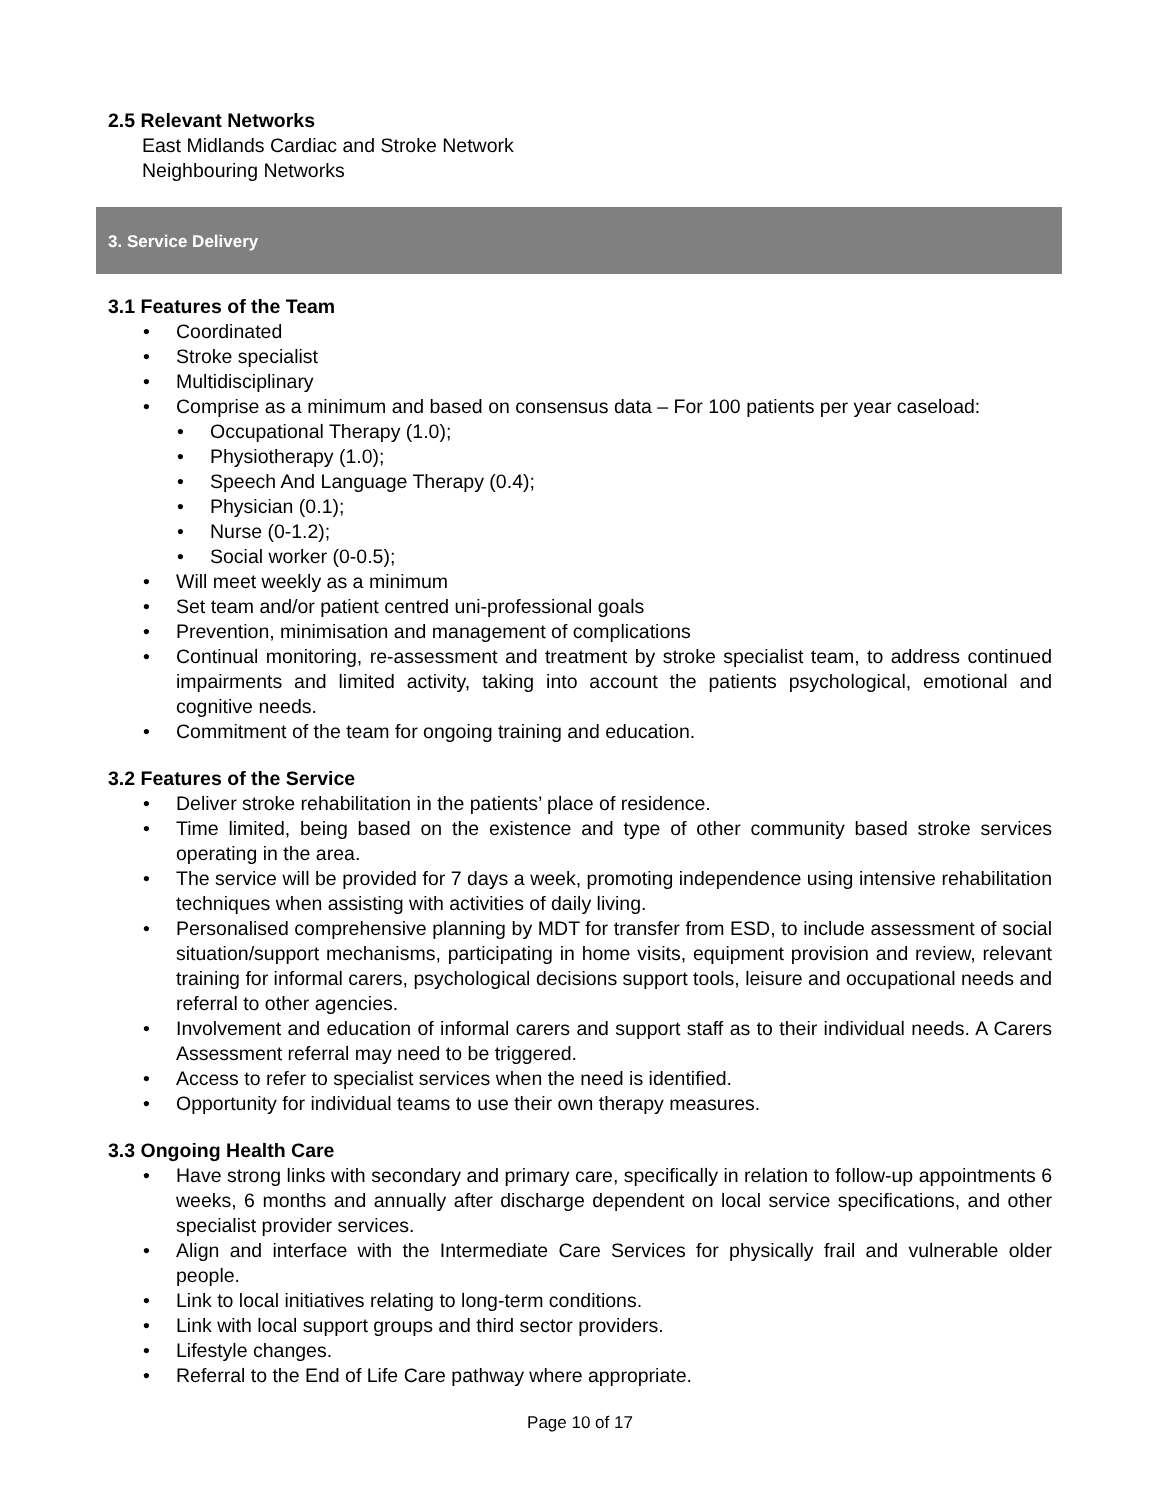2.5 Relevant Networks
East Midlands Cardiac and Stroke Network
Neighbouring Networks
3. Service Delivery
3.1 Features of the Team
Coordinated
Stroke specialist
Multidisciplinary
Comprise as a minimum and based on consensus data – For 100 patients per year caseload:
Occupational Therapy (1.0);
Physiotherapy (1.0);
Speech And Language Therapy (0.4);
Physician (0.1);
Nurse (0-1.2);
Social worker (0-0.5);
Will meet weekly as a minimum
Set team and/or patient centred uni-professional goals
Prevention, minimisation and management of complications
Continual monitoring, re-assessment and treatment by stroke specialist team, to address continued impairments and limited activity, taking into account the patients psychological, emotional and cognitive needs.
Commitment of the team for ongoing training and education.
3.2 Features of the Service
Deliver stroke rehabilitation in the patients’ place of residence.
Time limited, being based on the existence and type of other community based stroke services operating in the area.
The service will be provided for 7 days a week, promoting independence using intensive rehabilitation techniques when assisting with activities of daily living.
Personalised comprehensive planning by MDT for transfer from ESD, to include assessment of social situation/support mechanisms, participating in home visits, equipment provision and review, relevant training for informal carers, psychological decisions support tools, leisure and occupational needs and referral to other agencies.
Involvement and education of informal carers and support staff as to their individual needs. A Carers Assessment referral may need to be triggered.
Access to refer to specialist services when the need is identified.
Opportunity for individual teams to use their own therapy measures.
3.3 Ongoing Health Care
Have strong links with secondary and primary care, specifically in relation to follow-up appointments 6 weeks, 6 months and annually after discharge dependent on local service specifications, and other specialist provider services.
Align and interface with the Intermediate Care Services for physically frail and vulnerable older people.
Link to local initiatives relating to long-term conditions.
Link with local support groups and third sector providers.
Lifestyle changes.
Referral to the End of Life Care pathway where appropriate.
Page 10 of 17